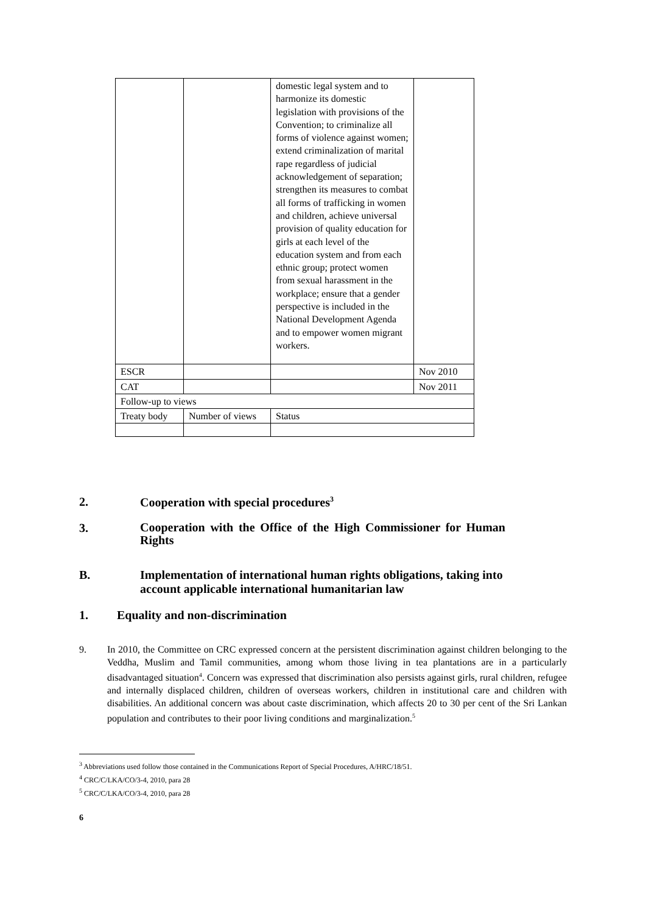| | | domestic legal system and to harmonize its domestic legislation with provisions of the Convention; to criminalize all forms of violence against women; extend criminalization of marital rape regardless of judicial acknowledgement of separation; strengthen its measures to combat all forms of trafficking in women and children, achieve universal provision of quality education for girls at each level of the education system and from each ethnic group; protect women from sexual harassment in the workplace; ensure that a gender perspective is included in the National Development Agenda and to empower women migrant workers. | |
| ESCR | | | Nov 2010 |
| CAT | | | Nov 2011 |
| Follow-up to views | | | |
| Treaty body | Number of views | Status | |
2. Cooperation with special procedures<sup>3</sup>
3.
Cooperation with the Office of the High Commissioner for Human Rights
B.
Implementation of international human rights obligations, taking into account applicable international humanitarian law
1. Equality and non-discrimination
9.
In 2010, the Committee on CRC expressed concern at the persistent discrimination against children belonging to the Veddha, Muslim and Tamil communities, among whom those living in tea plantations are in a particularly disadvantaged situation<sup>4</sup>. Concern was expressed that discrimination also persists against girls, rural children, refugee and internally displaced children, children of overseas workers, children in institutional care and children with disabilities. An additional concern was about caste discrimination, which affects 20 to 30 per cent of the Sri Lankan population and contributes to their poor living conditions and marginalization.<sup>5</sup>
<sup>3</sup> Abbreviations used follow those contained in the Communications Report of Special Procedures, A/HRC/18/51.
<sup>4</sup> CRC/C/LKA/CO/3-4, 2010, para 28
<sup>5</sup> CRC/C/LKA/CO/3-4, 2010, para 28
6